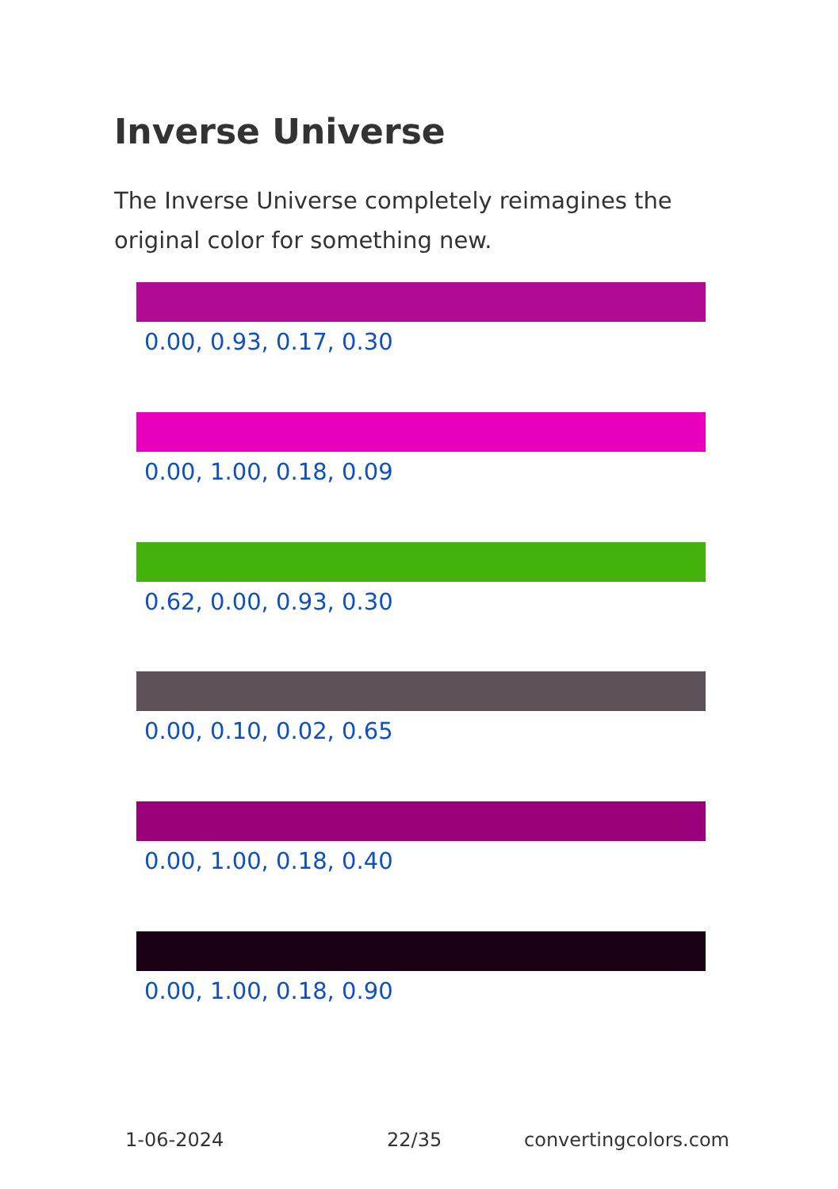Inverse Universe
The Inverse Universe completely reimagines the original color for something new.
0.00, 0.93, 0.17, 0.30
0.00, 1.00, 0.18, 0.09
0.62, 0.00, 0.93, 0.30
0.00, 0.10, 0.02, 0.65
0.00, 1.00, 0.18, 0.40
0.00, 1.00, 0.18, 0.90
1-06-2024 22/35 convertingcolors.com